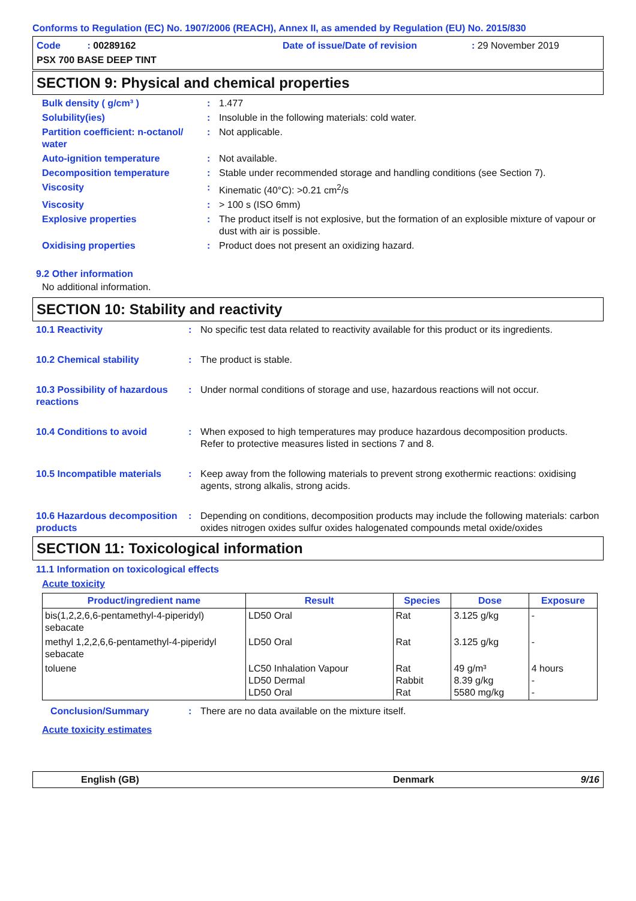Conforms to Regulation (EC) No. 1907/2006 (REACH), Annex II, as amended by Regulation (EU) No. 2015/830
Code : 00289162
Date of issue/Date of revision
: 29 November 2019
PSX 700 BASE DEEP TINT
SECTION 9: Physical and chemical properties
Bulk density ( g/cm³ ) : 1.477
Solubility(ies) : Insoluble in the following materials: cold water.
Partition coefficient: n-octanol/ water
: Not applicable.
Auto-ignition temperature : Not available.
Decomposition temperature : Stable under recommended storage and handling conditions (see Section 7).
Viscosity : Kinematic (40°C): >0.21 cm<sup>2</sup>/s
Viscosity : > 100 s (ISO 6mm)
Explosive properties : The product itself is not explosive, but the formation of an explosible mixture of vapour or dust with air is possible.
Oxidising properties : Product does not present an oxidizing hazard.
9.2 Other information
No additional information.
SECTION 10: Stability and reactivity
10.1 Reactivity : No specific test data related to reactivity available for this product or its ingredients.
10.2 Chemical stability : The product is stable.
10.3 Possibility of hazardous reactions
: Under normal conditions of storage and use, hazardous reactions will not occur.
10.4 Conditions to avoid : When exposed to high temperatures may produce hazardous decomposition products.
Refer to protective measures listed in sections 7 and 8.
10.5 Incompatible materials
: Keep away from the following materials to prevent strong exothermic reactions: oxidising agents, strong alkalis, strong acids.
10.6 Hazardous decomposition products
: Depending on conditions, decomposition products may include the following materials: carbon oxides nitrogen oxides sulfur oxides halogenated compounds metal oxide/oxides
SECTION 11: Toxicological information
11.1 Information on toxicological effects
Acute toxicity
| Product/ingredient name | Result | Species | Dose | Exposure |
| --- | --- | --- | --- | --- |
| bis(1,2,2,6,6-pentamethyl-4-piperidyl) sebacate | LD50 Oral | Rat | 3.125 g/kg | - |
| methyl 1,2,2,6,6-pentamethyl-4-piperidyl sebacate | LD50 Oral | Rat | 3.125 g/kg | - |
| toluene | LC50 Inhalation Vapour LD50 Dermal LD50 Oral | Rat Rabbit Rat | 49 g/m³ 8.39 g/kg 5580 mg/kg | 4 hours - - |
Conclusion/Summary : There are no data available on the mixture itself.
Acute toxicity estimates
English (GB) Denmark 9/16